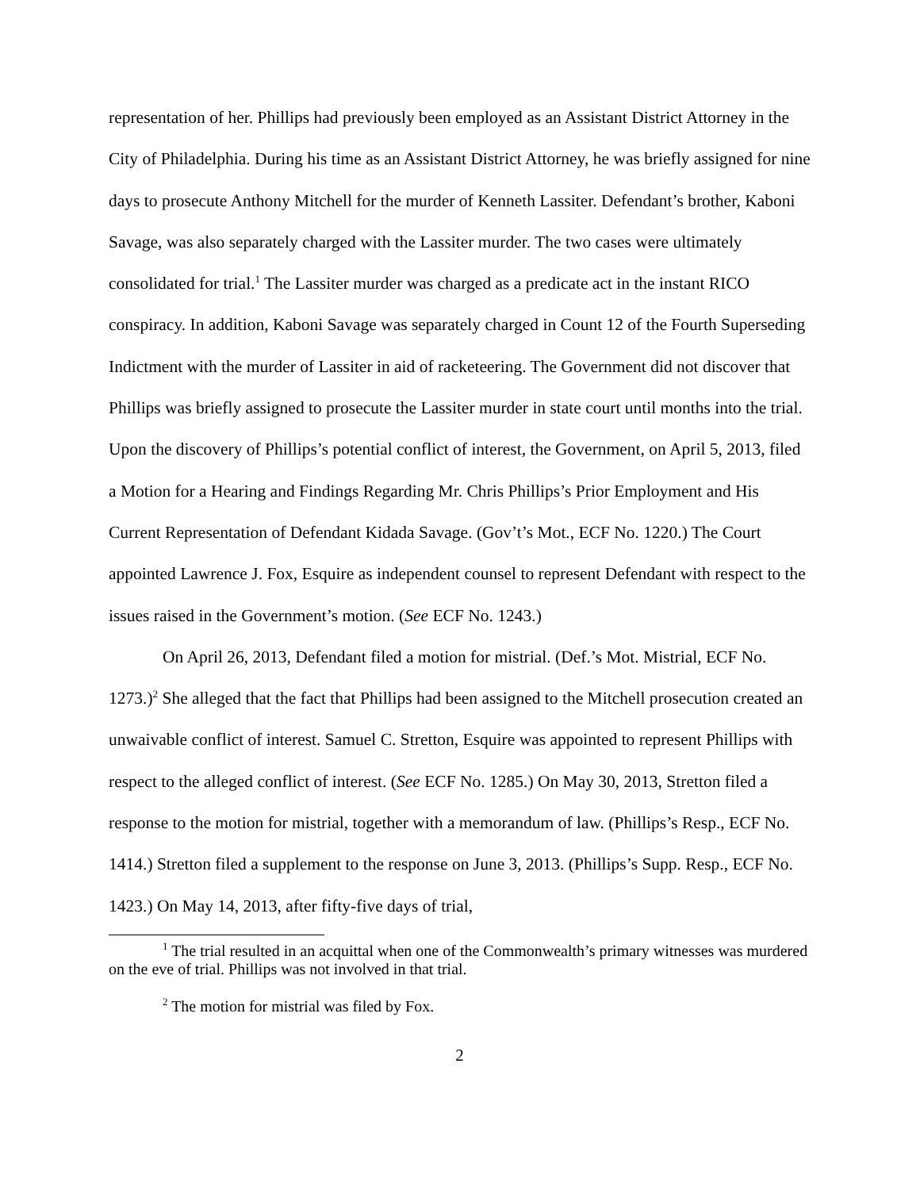representation of her. Phillips had previously been employed as an Assistant District Attorney in the City of Philadelphia. During his time as an Assistant District Attorney, he was briefly assigned for nine days to prosecute Anthony Mitchell for the murder of Kenneth Lassiter. Defendant’s brother, Kaboni Savage, was also separately charged with the Lassiter murder. The two cases were ultimately consolidated for trial.<sup>1</sup> The Lassiter murder was charged as a predicate act in the instant RICO conspiracy. In addition, Kaboni Savage was separately charged in Count 12 of the Fourth Superseding Indictment with the murder of Lassiter in aid of racketeering. The Government did not discover that Phillips was briefly assigned to prosecute the Lassiter murder in state court until months into the trial. Upon the discovery of Phillips’s potential conflict of interest, the Government, on April 5, 2013, filed a Motion for a Hearing and Findings Regarding Mr. Chris Phillips’s Prior Employment and His Current Representation of Defendant Kidada Savage. (Gov’t’s Mot., ECF No. 1220.) The Court appointed Lawrence J. Fox, Esquire as independent counsel to represent Defendant with respect to the issues raised in the Government’s motion. (See ECF No. 1243.)
On April 26, 2013, Defendant filed a motion for mistrial. (Def.’s Mot. Mistrial, ECF No. 1273.)<sup>2</sup> She alleged that the fact that Phillips had been assigned to the Mitchell prosecution created an unwaivable conflict of interest. Samuel C. Stretton, Esquire was appointed to represent Phillips with respect to the alleged conflict of interest. (See ECF No. 1285.) On May 30, 2013, Stretton filed a response to the motion for mistrial, together with a memorandum of law. (Phillips’s Resp., ECF No. 1414.) Stretton filed a supplement to the response on June 3, 2013. (Phillips’s Supp. Resp., ECF No. 1423.) On May 14, 2013, after fifty-five days of trial,
<sup>1</sup> The trial resulted in an acquittal when one of the Commonwealth’s primary witnesses was murdered on the eve of trial. Phillips was not involved in that trial.
<sup>2</sup> The motion for mistrial was filed by Fox.
2